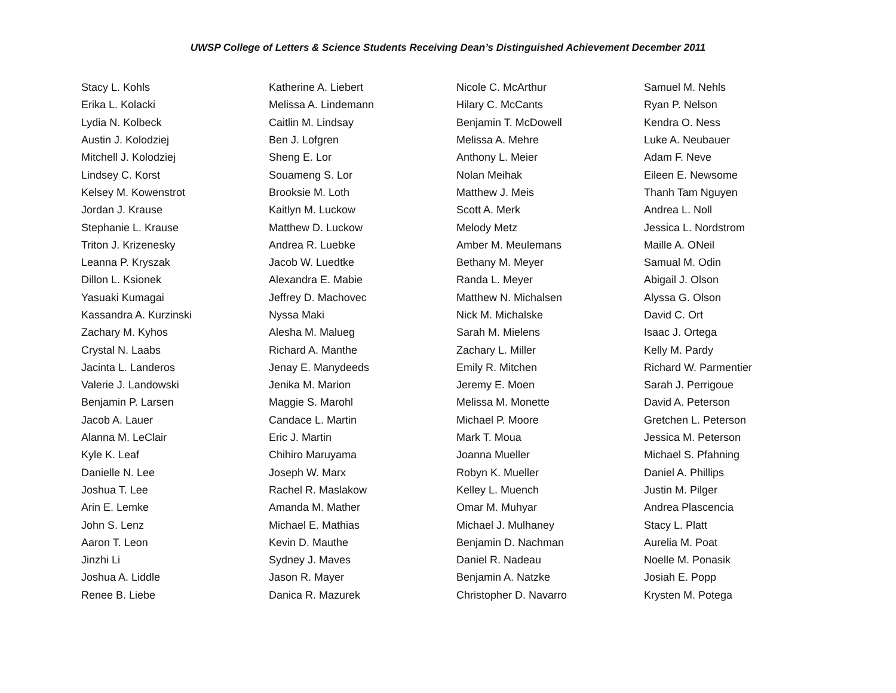UWSP College of Letters & Science Students Receiving Dean’s Distinguished Achievement December 2011
| Stacy L. Kohls | Katherine A. Liebert | Nicole C. McArthur | Samuel M. Nehls |
| Erika L. Kolacki | Melissa A. Lindemann | Hilary C. McCants | Ryan P. Nelson |
| Lydia N. Kolbeck | Caitlin M. Lindsay | Benjamin T. McDowell | Kendra O. Ness |
| Austin J. Kolodziej | Ben J. Lofgren | Melissa A. Mehre | Luke A. Neubauer |
| Mitchell J. Kolodziej | Sheng E. Lor | Anthony L. Meier | Adam F. Neve |
| Lindsey C. Korst | Souameng S. Lor | Nolan Meihak | Eileen E. Newsome |
| Kelsey M. Kowenstrot | Brooksie M. Loth | Matthew J. Meis | Thanh Tam Nguyen |
| Jordan J. Krause | Kaitlyn M. Luckow | Scott A. Merk | Andrea L. Noll |
| Stephanie L. Krause | Matthew D. Luckow | Melody Metz | Jessica L. Nordstrom |
| Triton J. Krizenesky | Andrea R. Luebke | Amber M. Meulemans | Maille A. ONeil |
| Leanna P. Kryszak | Jacob W. Luedtke | Bethany M. Meyer | Samual M. Odin |
| Dillon L. Ksionek | Alexandra E. Mabie | Randa L. Meyer | Abigail J. Olson |
| Yasuaki Kumagai | Jeffrey D. Machovec | Matthew N. Michalsen | Alyssa G. Olson |
| Kassandra A. Kurzinski | Nyssa Maki | Nick M. Michalske | David C. Ort |
| Zachary M. Kyhos | Alesha M. Malueg | Sarah M. Mielens | Isaac J. Ortega |
| Crystal N. Laabs | Richard A. Manthe | Zachary L. Miller | Kelly M. Pardy |
| Jacinta L. Landeros | Jenay E. Manydeeds | Emily R. Mitchen | Richard W. Parmentier |
| Valerie J. Landowski | Jenika M. Marion | Jeremy E. Moen | Sarah J. Perrigoue |
| Benjamin P. Larsen | Maggie S. Marohl | Melissa M. Monette | David A. Peterson |
| Jacob A. Lauer | Candace L. Martin | Michael P. Moore | Gretchen L. Peterson |
| Alanna M. LeClair | Eric J. Martin | Mark T. Moua | Jessica M. Peterson |
| Kyle K. Leaf | Chihiro Maruyama | Joanna Mueller | Michael S. Pfahning |
| Danielle N. Lee | Joseph W. Marx | Robyn K. Mueller | Daniel A. Phillips |
| Joshua T. Lee | Rachel R. Maslakow | Kelley L. Muench | Justin M. Pilger |
| Arin E. Lemke | Amanda M. Mather | Omar M. Muhyar | Andrea Plascencia |
| John S. Lenz | Michael E. Mathias | Michael J. Mulhaney | Stacy L. Platt |
| Aaron T. Leon | Kevin D. Mauthe | Benjamin D. Nachman | Aurelia M. Poat |
| Jinzhi Li | Sydney J. Maves | Daniel R. Nadeau | Noelle M. Ponasik |
| Joshua A. Liddle | Jason R. Mayer | Benjamin A. Natzke | Josiah E. Popp |
| Renee B. Liebe | Danica R. Mazurek | Christopher D. Navarro | Krysten M. Potega |